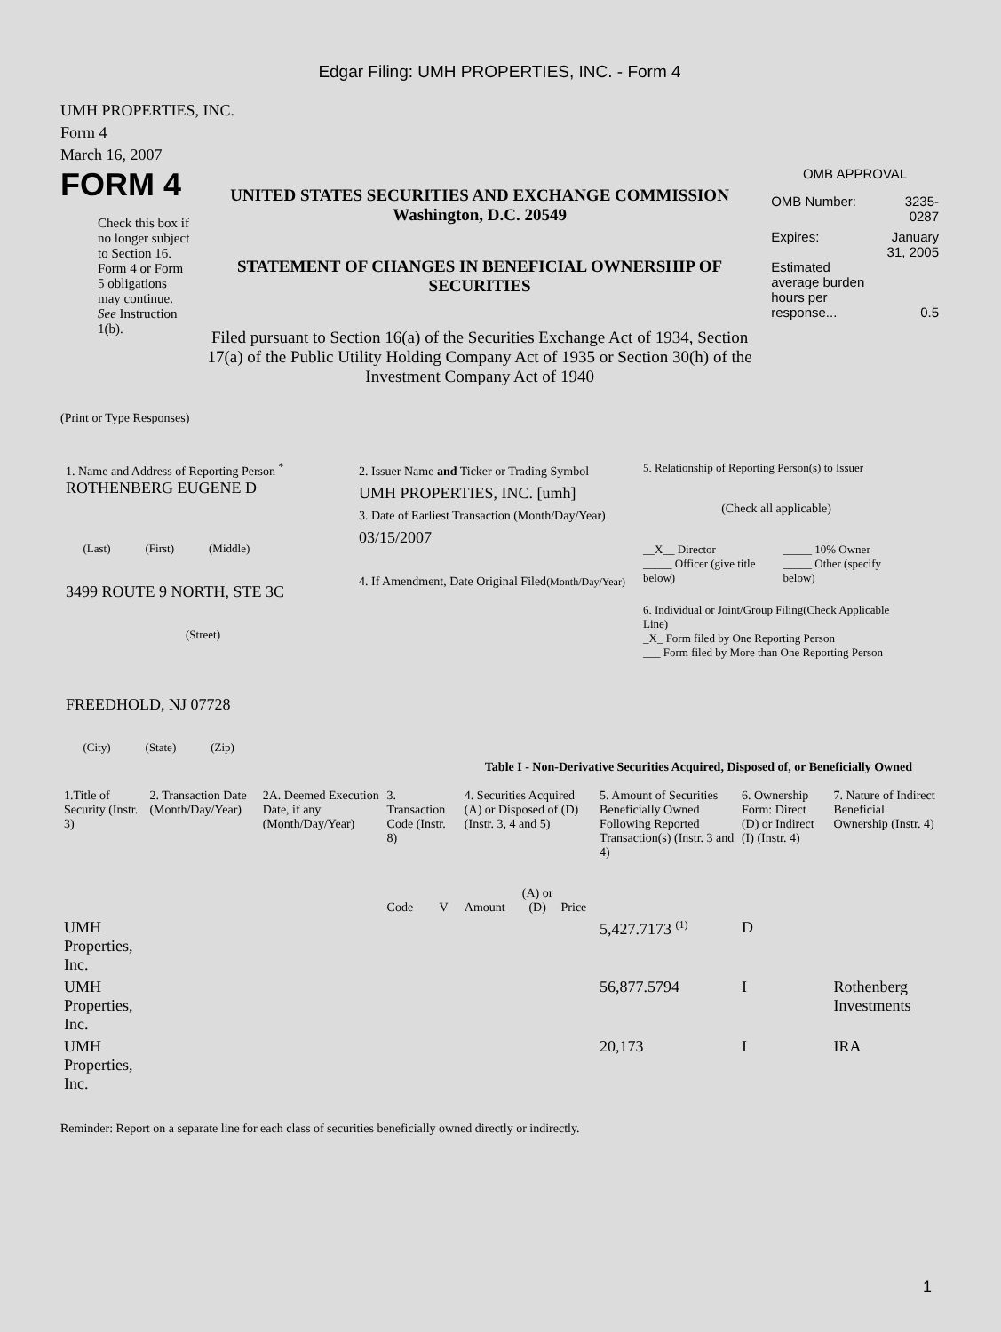Edgar Filing: UMH PROPERTIES, INC. - Form 4
UMH PROPERTIES, INC.
Form 4
March 16, 2007
FORM 4
Check this box if no longer subject to Section 16. Form 4 or Form 5 obligations may continue. See Instruction 1(b).
UNITED STATES SECURITIES AND EXCHANGE COMMISSION
Washington, D.C. 20549
STATEMENT OF CHANGES IN BENEFICIAL OWNERSHIP OF SECURITIES
Filed pursuant to Section 16(a) of the Securities Exchange Act of 1934, Section 17(a) of the Public Utility Holding Company Act of 1935 or Section 30(h) of the Investment Company Act of 1940
OMB APPROVAL
| OMB Number: | 3235-0287 |
| Expires: | January 31, 2005 |
| Estimated average burden hours per response... | 0.5 |
(Print or Type Responses)
1. Name and Address of Reporting Person <sup>*</sup>
ROTHENBERG EUGENE D
(Last) (First) (Middle)
3499 ROUTE 9 NORTH, STE 3C
(Street)
FREEDHOLD, NJ 07728
(City) (State) (Zip)
2. Issuer Name and Ticker or Trading Symbol
UMH PROPERTIES, INC. [umh]
3. Date of Earliest Transaction (Month/Day/Year)
03/15/2007
4. If Amendment, Date Original Filed(Month/Day/Year)
5. Relationship of Reporting Person(s) to Issuer
(Check all applicable)
| __X__ Director | _____ 10% Owner |
| _____ Officer (give title below) | _____ Other (specify below) |
6. Individual or Joint/Group Filing(Check Applicable Line)
_X_ Form filed by One Reporting Person
___ Form filed by More than One Reporting Person
Table I - Non-Derivative Securities Acquired, Disposed of, or Beneficially Owned
| 1.Title of Security (Instr. 3) | 2. Transaction Date (Month/Day/Year) | 2A. Deemed Execution Date, if any (Month/Day/Year) | 3. Transaction Code (Instr. 8) | | 4. Securities Acquired (A) or Disposed of (D) (Instr. 3, 4 and 5) | | | 5. Amount of Securities Beneficially Owned Following Reported Transaction(s) (Instr. 3 and 4) | 6. Ownership Form: Direct (D) or Indirect (I) (Instr. 4) | 7. Nature of Indirect Beneficial Ownership (Instr. 4) |
| --- | --- | --- | --- | --- | --- | --- | --- | --- | --- | --- |
| | | | Code | V | Amount | (A) or (D) | Price | | | |
| UMH Properties, Inc. | | | | | | | | 5,427.7173 <sup>(1)</sup> | D | |
| UMH Properties, Inc. | | | | | | | | 56,877.5794 | I | Rothenberg Investments |
| UMH Properties, Inc. | | | | | | | | 20,173 | I | IRA |
Reminder: Report on a separate line for each class of securities beneficially owned directly or indirectly.
1